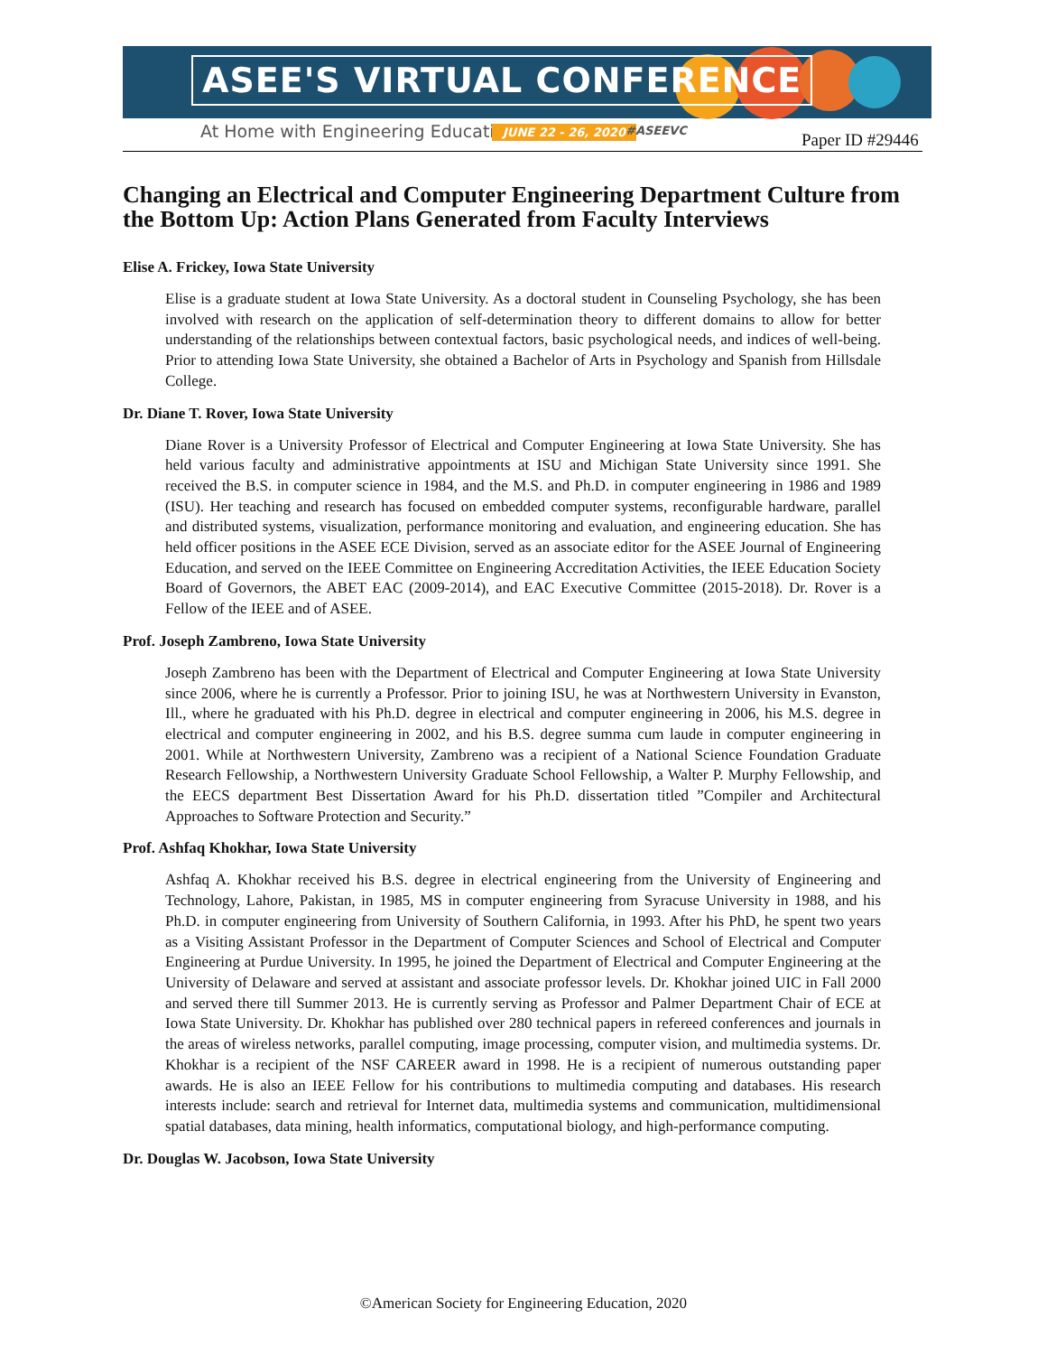ASEE'S VIRTUAL CONFERENCE
At Home with Engineering Education
JUNE 22 - 26, 2020 #ASEEVC Paper ID #29446
Changing an Electrical and Computer Engineering Department Culture from the Bottom Up: Action Plans Generated from Faculty Interviews
Elise A. Frickey, Iowa State University
Elise is a graduate student at Iowa State University. As a doctoral student in Counseling Psychology, she has been involved with research on the application of self-determination theory to different domains to allow for better understanding of the relationships between contextual factors, basic psychological needs, and indices of well-being. Prior to attending Iowa State University, she obtained a Bachelor of Arts in Psychology and Spanish from Hillsdale College.
Dr. Diane T. Rover, Iowa State University
Diane Rover is a University Professor of Electrical and Computer Engineering at Iowa State University. She has held various faculty and administrative appointments at ISU and Michigan State University since 1991. She received the B.S. in computer science in 1984, and the M.S. and Ph.D. in computer engineering in 1986 and 1989 (ISU). Her teaching and research has focused on embedded computer systems, reconfigurable hardware, parallel and distributed systems, visualization, performance monitoring and evaluation, and engineering education. She has held officer positions in the ASEE ECE Division, served as an associate editor for the ASEE Journal of Engineering Education, and served on the IEEE Committee on Engineering Accreditation Activities, the IEEE Education Society Board of Governors, the ABET EAC (2009-2014), and EAC Executive Committee (2015-2018). Dr. Rover is a Fellow of the IEEE and of ASEE.
Prof. Joseph Zambreno, Iowa State University
Joseph Zambreno has been with the Department of Electrical and Computer Engineering at Iowa State University since 2006, where he is currently a Professor. Prior to joining ISU, he was at Northwestern University in Evanston, Ill., where he graduated with his Ph.D. degree in electrical and computer engineering in 2006, his M.S. degree in electrical and computer engineering in 2002, and his B.S. degree summa cum laude in computer engineering in 2001. While at Northwestern University, Zambreno was a recipient of a National Science Foundation Graduate Research Fellowship, a Northwestern University Graduate School Fellowship, a Walter P. Murphy Fellowship, and the EECS department Best Dissertation Award for his Ph.D. dissertation titled ”Compiler and Architectural Approaches to Software Protection and Security.”
Prof. Ashfaq Khokhar, Iowa State University
Ashfaq A. Khokhar received his B.S. degree in electrical engineering from the University of Engineering and Technology, Lahore, Pakistan, in 1985, MS in computer engineering from Syracuse University in 1988, and his Ph.D. in computer engineering from University of Southern California, in 1993. After his PhD, he spent two years as a Visiting Assistant Professor in the Department of Computer Sciences and School of Electrical and Computer Engineering at Purdue University. In 1995, he joined the Department of Electrical and Computer Engineering at the University of Delaware and served at assistant and associate professor levels. Dr. Khokhar joined UIC in Fall 2000 and served there till Summer 2013. He is currently serving as Professor and Palmer Department Chair of ECE at Iowa State University. Dr. Khokhar has published over 280 technical papers in refereed conferences and journals in the areas of wireless networks, parallel computing, image processing, computer vision, and multimedia systems. Dr. Khokhar is a recipient of the NSF CAREER award in 1998. He is a recipient of numerous outstanding paper awards. He is also an IEEE Fellow for his contributions to multimedia computing and databases. His research interests include: search and retrieval for Internet data, multimedia systems and communication, multidimensional spatial databases, data mining, health informatics, computational biology, and high-performance computing.
Dr. Douglas W. Jacobson, Iowa State University
©American Society for Engineering Education, 2020